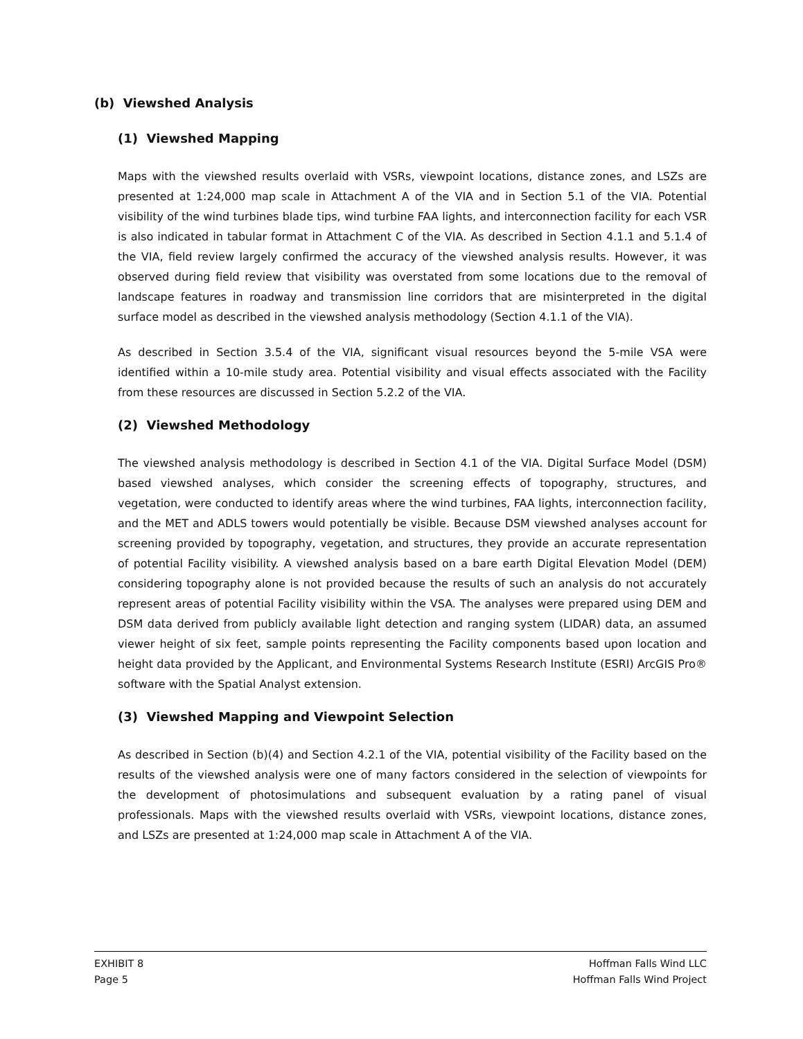(b) Viewshed Analysis
(1) Viewshed Mapping
Maps with the viewshed results overlaid with VSRs, viewpoint locations, distance zones, and LSZs are presented at 1:24,000 map scale in Attachment A of the VIA and in Section 5.1 of the VIA. Potential visibility of the wind turbines blade tips, wind turbine FAA lights, and interconnection facility for each VSR is also indicated in tabular format in Attachment C of the VIA. As described in Section 4.1.1 and 5.1.4 of the VIA, field review largely confirmed the accuracy of the viewshed analysis results. However, it was observed during field review that visibility was overstated from some locations due to the removal of landscape features in roadway and transmission line corridors that are misinterpreted in the digital surface model as described in the viewshed analysis methodology (Section 4.1.1 of the VIA).
As described in Section 3.5.4 of the VIA, significant visual resources beyond the 5-mile VSA were identified within a 10-mile study area. Potential visibility and visual effects associated with the Facility from these resources are discussed in Section 5.2.2 of the VIA.
(2) Viewshed Methodology
The viewshed analysis methodology is described in Section 4.1 of the VIA. Digital Surface Model (DSM) based viewshed analyses, which consider the screening effects of topography, structures, and vegetation, were conducted to identify areas where the wind turbines, FAA lights, interconnection facility, and the MET and ADLS towers would potentially be visible. Because DSM viewshed analyses account for screening provided by topography, vegetation, and structures, they provide an accurate representation of potential Facility visibility. A viewshed analysis based on a bare earth Digital Elevation Model (DEM) considering topography alone is not provided because the results of such an analysis do not accurately represent areas of potential Facility visibility within the VSA. The analyses were prepared using DEM and DSM data derived from publicly available light detection and ranging system (LIDAR) data, an assumed viewer height of six feet, sample points representing the Facility components based upon location and height data provided by the Applicant, and Environmental Systems Research Institute (ESRI) ArcGIS Pro® software with the Spatial Analyst extension.
(3) Viewshed Mapping and Viewpoint Selection
As described in Section (b)(4) and Section 4.2.1 of the VIA, potential visibility of the Facility based on the results of the viewshed analysis were one of many factors considered in the selection of viewpoints for the development of photosimulations and subsequent evaluation by a rating panel of visual professionals. Maps with the viewshed results overlaid with VSRs, viewpoint locations, distance zones, and LSZs are presented at 1:24,000 map scale in Attachment A of the VIA.
EXHIBIT 8
Page 5
Hoffman Falls Wind LLC
Hoffman Falls Wind Project